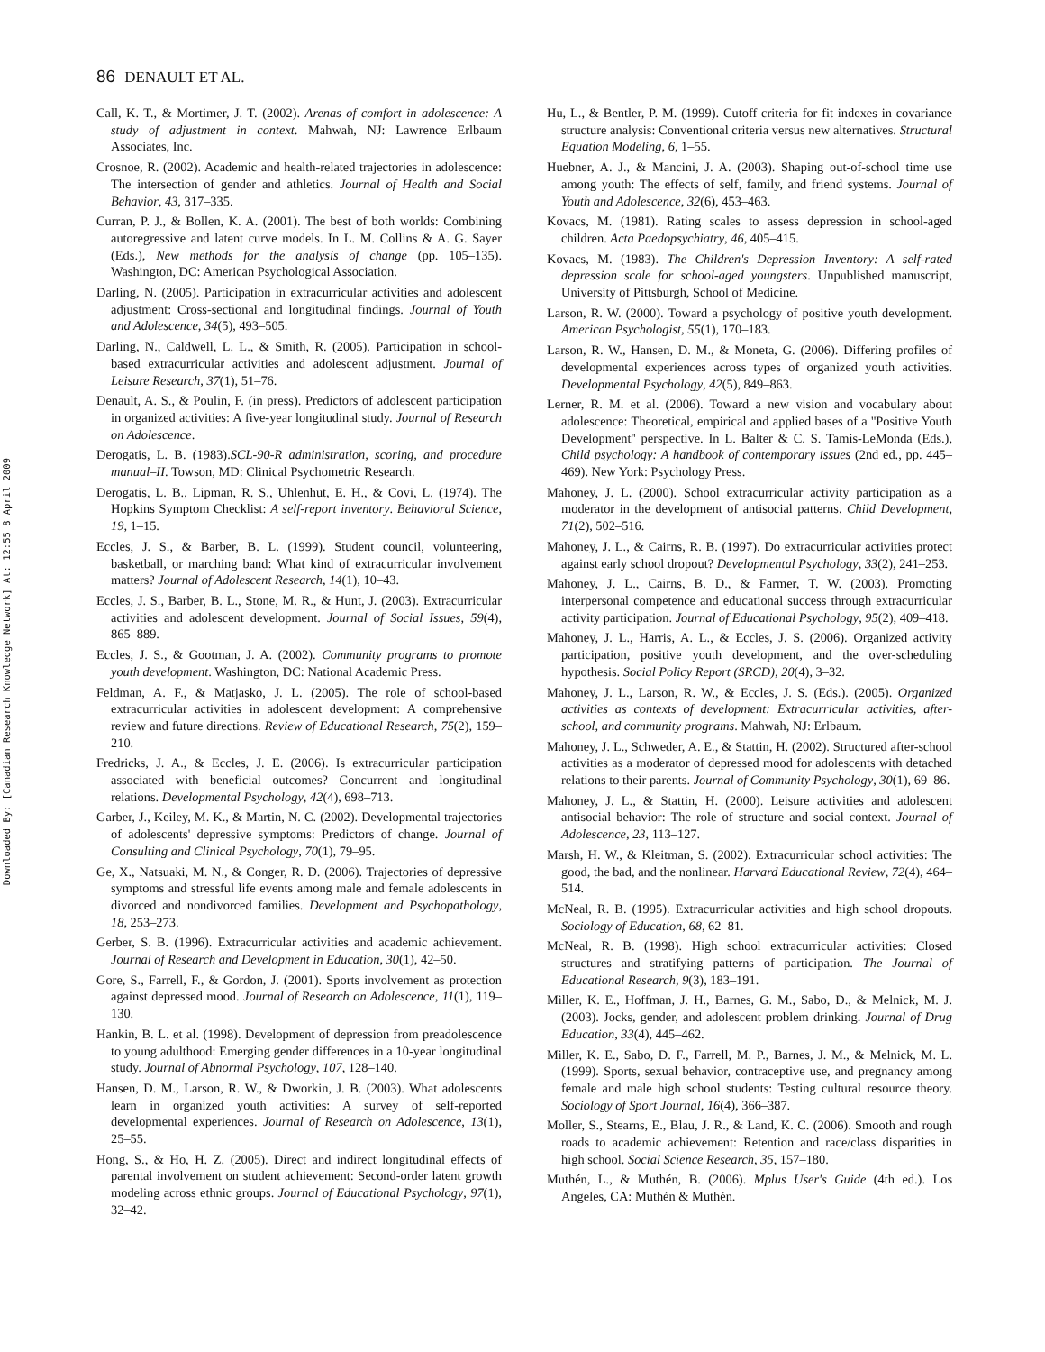86 DENAULT ET AL.
Downloaded By: [Canadian Research Knowledge Network] At: 12:55 8 April 2009
Call, K. T., & Mortimer, J. T. (2002). Arenas of comfort in adolescence: A study of adjustment in context. Mahwah, NJ: Lawrence Erlbaum Associates, Inc.
Crosnoe, R. (2002). Academic and health-related trajectories in adolescence: The intersection of gender and athletics. Journal of Health and Social Behavior, 43, 317–335.
Curran, P. J., & Bollen, K. A. (2001). The best of both worlds: Combining autoregressive and latent curve models. In L. M. Collins & A. G. Sayer (Eds.), New methods for the analysis of change (pp. 105–135). Washington, DC: American Psychological Association.
Darling, N. (2005). Participation in extracurricular activities and adolescent adjustment: Cross-sectional and longitudinal findings. Journal of Youth and Adolescence, 34(5), 493–505.
Darling, N., Caldwell, L. L., & Smith, R. (2005). Participation in school-based extracurricular activities and adolescent adjustment. Journal of Leisure Research, 37(1), 51–76.
Denault, A. S., & Poulin, F. (in press). Predictors of adolescent participation in organized activities: A five-year longitudinal study. Journal of Research on Adolescence.
Derogatis, L. B. (1983).SCL-90-R administration, scoring, and procedure manual–II. Towson, MD: Clinical Psychometric Research.
Derogatis, L. B., Lipman, R. S., Uhlenhut, E. H., & Covi, L. (1974). The Hopkins Symptom Checklist: A self-report inventory. Behavioral Science, 19, 1–15.
Eccles, J. S., & Barber, B. L. (1999). Student council, volunteering, basketball, or marching band: What kind of extracurricular involvement matters? Journal of Adolescent Research, 14(1), 10–43.
Eccles, J. S., Barber, B. L., Stone, M. R., & Hunt, J. (2003). Extracurricular activities and adolescent development. Journal of Social Issues, 59(4), 865–889.
Eccles, J. S., & Gootman, J. A. (2002). Community programs to promote youth development. Washington, DC: National Academic Press.
Feldman, A. F., & Matjasko, J. L. (2005). The role of school-based extracurricular activities in adolescent development: A comprehensive review and future directions. Review of Educational Research, 75(2), 159–210.
Fredricks, J. A., & Eccles, J. E. (2006). Is extracurricular participation associated with beneficial outcomes? Concurrent and longitudinal relations. Developmental Psychology, 42(4), 698–713.
Garber, J., Keiley, M. K., & Martin, N. C. (2002). Developmental trajectories of adolescents' depressive symptoms: Predictors of change. Journal of Consulting and Clinical Psychology, 70(1), 79–95.
Ge, X., Natsuaki, M. N., & Conger, R. D. (2006). Trajectories of depressive symptoms and stressful life events among male and female adolescents in divorced and nondivorced families. Development and Psychopathology, 18, 253–273.
Gerber, S. B. (1996). Extracurricular activities and academic achievement. Journal of Research and Development in Education, 30(1), 42–50.
Gore, S., Farrell, F., & Gordon, J. (2001). Sports involvement as protection against depressed mood. Journal of Research on Adolescence, 11(1), 119–130.
Hankin, B. L. et al. (1998). Development of depression from preadolescence to young adulthood: Emerging gender differences in a 10-year longitudinal study. Journal of Abnormal Psychology, 107, 128–140.
Hansen, D. M., Larson, R. W., & Dworkin, J. B. (2003). What adolescents learn in organized youth activities: A survey of self-reported developmental experiences. Journal of Research on Adolescence, 13(1), 25–55.
Hong, S., & Ho, H. Z. (2005). Direct and indirect longitudinal effects of parental involvement on student achievement: Second-order latent growth modeling across ethnic groups. Journal of Educational Psychology, 97(1), 32–42.
Hu, L., & Bentler, P. M. (1999). Cutoff criteria for fit indexes in covariance structure analysis: Conventional criteria versus new alternatives. Structural Equation Modeling, 6, 1–55.
Huebner, A. J., & Mancini, J. A. (2003). Shaping out-of-school time use among youth: The effects of self, family, and friend systems. Journal of Youth and Adolescence, 32(6), 453–463.
Kovacs, M. (1981). Rating scales to assess depression in school-aged children. Acta Paedopsychiatry, 46, 405–415.
Kovacs, M. (1983). The Children's Depression Inventory: A self-rated depression scale for school-aged youngsters. Unpublished manuscript, University of Pittsburgh, School of Medicine.
Larson, R. W. (2000). Toward a psychology of positive youth development. American Psychologist, 55(1), 170–183.
Larson, R. W., Hansen, D. M., & Moneta, G. (2006). Differing profiles of developmental experiences across types of organized youth activities. Developmental Psychology, 42(5), 849–863.
Lerner, R. M. et al. (2006). Toward a new vision and vocabulary about adolescence: Theoretical, empirical and applied bases of a ''Positive Youth Development'' perspective. In L. Balter & C. S. Tamis-LeMonda (Eds.), Child psychology: A handbook of contemporary issues (2nd ed., pp. 445–469). New York: Psychology Press.
Mahoney, J. L. (2000). School extracurricular activity participation as a moderator in the development of antisocial patterns. Child Development, 71(2), 502–516.
Mahoney, J. L., & Cairns, R. B. (1997). Do extracurricular activities protect against early school dropout? Developmental Psychology, 33(2), 241–253.
Mahoney, J. L., Cairns, B. D., & Farmer, T. W. (2003). Promoting interpersonal competence and educational success through extracurricular activity participation. Journal of Educational Psychology, 95(2), 409–418.
Mahoney, J. L., Harris, A. L., & Eccles, J. S. (2006). Organized activity participation, positive youth development, and the over-scheduling hypothesis. Social Policy Report (SRCD), 20(4), 3–32.
Mahoney, J. L., Larson, R. W., & Eccles, J. S. (Eds.). (2005). Organized activities as contexts of development: Extracurricular activities, after-school, and community programs. Mahwah, NJ: Erlbaum.
Mahoney, J. L., Schweder, A. E., & Stattin, H. (2002). Structured after-school activities as a moderator of depressed mood for adolescents with detached relations to their parents. Journal of Community Psychology, 30(1), 69–86.
Mahoney, J. L., & Stattin, H. (2000). Leisure activities and adolescent antisocial behavior: The role of structure and social context. Journal of Adolescence, 23, 113–127.
Marsh, H. W., & Kleitman, S. (2002). Extracurricular school activities: The good, the bad, and the nonlinear. Harvard Educational Review, 72(4), 464–514.
McNeal, R. B. (1995). Extracurricular activities and high school dropouts. Sociology of Education, 68, 62–81.
McNeal, R. B. (1998). High school extracurricular activities: Closed structures and stratifying patterns of participation. The Journal of Educational Research, 9(3), 183–191.
Miller, K. E., Hoffman, J. H., Barnes, G. M., Sabo, D., & Melnick, M. J. (2003). Jocks, gender, and adolescent problem drinking. Journal of Drug Education, 33(4), 445–462.
Miller, K. E., Sabo, D. F., Farrell, M. P., Barnes, J. M., & Melnick, M. L. (1999). Sports, sexual behavior, contraceptive use, and pregnancy among female and male high school students: Testing cultural resource theory. Sociology of Sport Journal, 16(4), 366–387.
Moller, S., Stearns, E., Blau, J. R., & Land, K. C. (2006). Smooth and rough roads to academic achievement: Retention and race/class disparities in high school. Social Science Research, 35, 157–180.
Muthén, L., & Muthén, B. (2006). Mplus User's Guide (4th ed.). Los Angeles, CA: Muthén & Muthén.